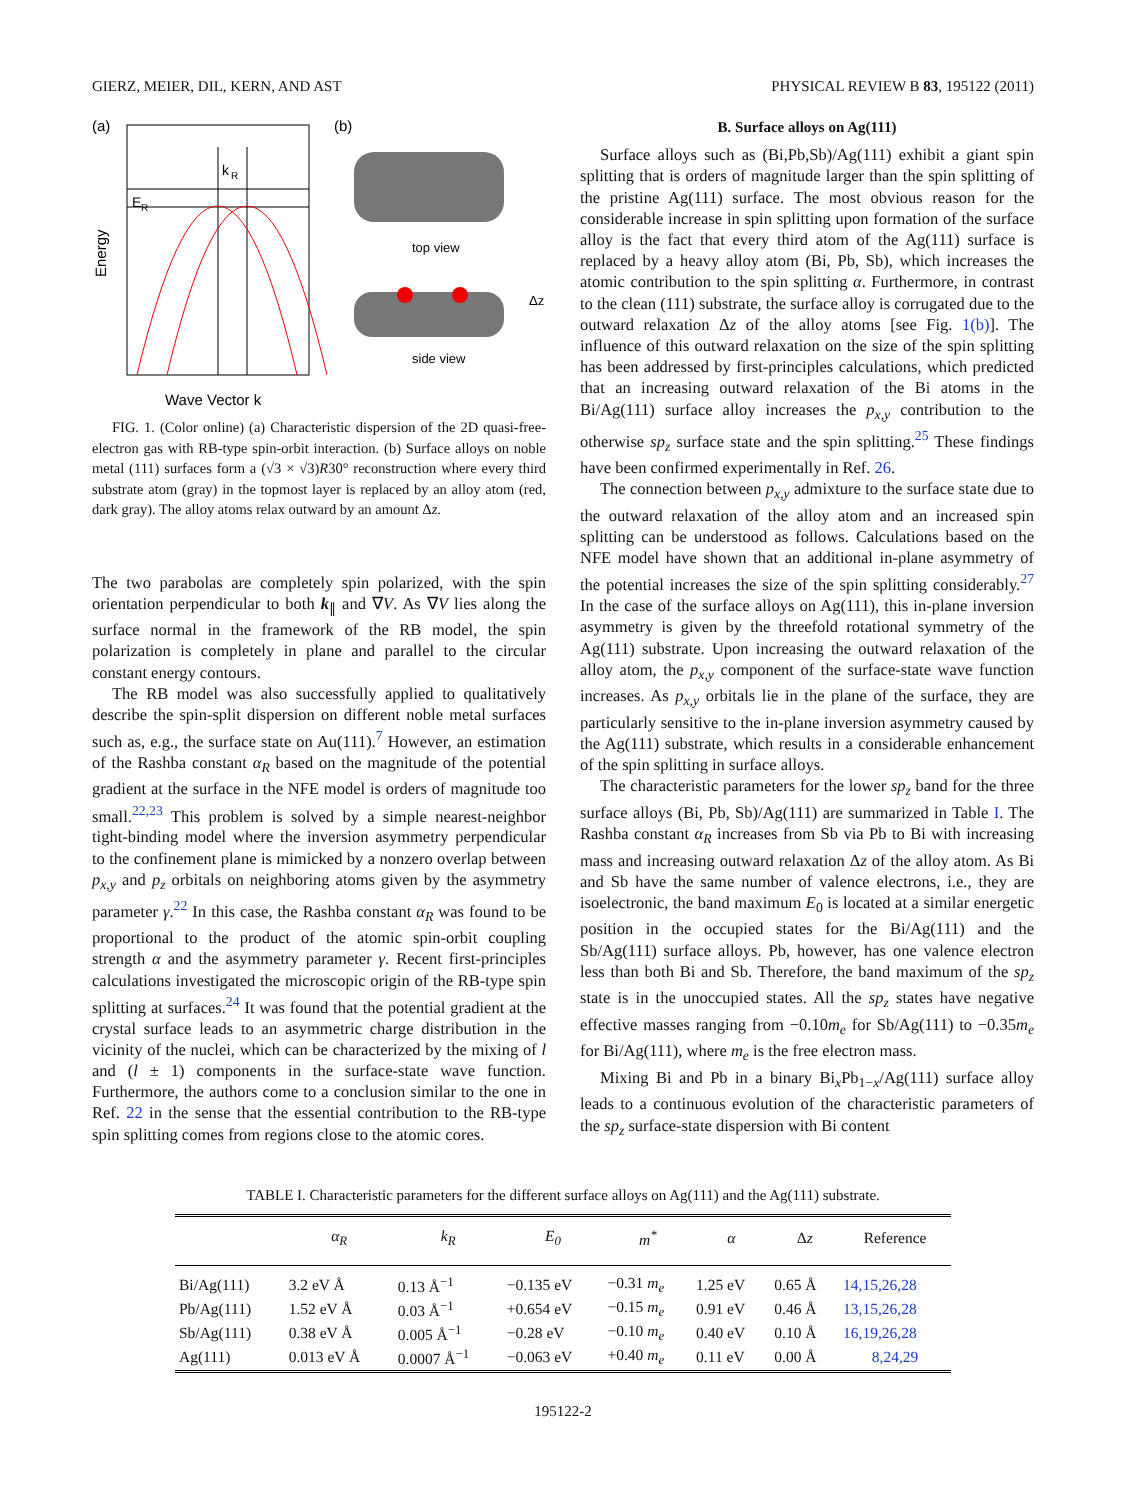GIERZ, MEIER, DIL, KERN, AND AST PHYSICAL REVIEW B 83, 195122 (2011)
(a)
k
R
E
R
Energy
Wave Vector k
(b)
top view
Δz
side view
FIG. 1. (Color online) (a) Characteristic dispersion of the 2D quasi-free-electron gas with RB-type spin-orbit interaction. (b) Surface alloys on noble metal (111) surfaces form a (√3 × √3)R30° reconstruction where every third substrate atom (gray) in the topmost layer is replaced by an alloy atom (red, dark gray). The alloy atoms relax outward by an amount Δz.
The two parabolas are completely spin polarized, with the spin orientation perpendicular to both k<sub>∥</sub> and ∇V. As ∇V lies along the surface normal in the framework of the RB model, the spin polarization is completely in plane and parallel to the circular constant energy contours.
The RB model was also successfully applied to qualitatively describe the spin-split dispersion on different noble metal surfaces such as, e.g., the surface state on Au(111).<sup>7</sup> However, an estimation of the Rashba constant α<sub>R</sub> based on the magnitude of the potential gradient at the surface in the NFE model is orders of magnitude too small.<sup>22,23</sup> This problem is solved by a simple nearest-neighbor tight-binding model where the inversion asymmetry perpendicular to the confinement plane is mimicked by a nonzero overlap between p<sub>x,y</sub> and p<sub>z</sub> orbitals on neighboring atoms given by the asymmetry parameter γ.<sup>22</sup> In this case, the Rashba constant α<sub>R</sub> was found to be proportional to the product of the atomic spin-orbit coupling strength α and the asymmetry parameter γ. Recent first-principles calculations investigated the microscopic origin of the RB-type spin splitting at surfaces.<sup>24</sup> It was found that the potential gradient at the crystal surface leads to an asymmetric charge distribution in the vicinity of the nuclei, which can be characterized by the mixing of l and (l ± 1) components in the surface-state wave function. Furthermore, the authors come to a conclusion similar to the one in Ref. 22 in the sense that the essential contribution to the RB-type spin splitting comes from regions close to the atomic cores.
B. Surface alloys on Ag(111)
Surface alloys such as (Bi,Pb,Sb)/Ag(111) exhibit a giant spin splitting that is orders of magnitude larger than the spin splitting of the pristine Ag(111) surface. The most obvious reason for the considerable increase in spin splitting upon formation of the surface alloy is the fact that every third atom of the Ag(111) surface is replaced by a heavy alloy atom (Bi, Pb, Sb), which increases the atomic contribution to the spin splitting α. Furthermore, in contrast to the clean (111) substrate, the surface alloy is corrugated due to the outward relaxation Δz of the alloy atoms [see Fig. 1(b)]. The influence of this outward relaxation on the size of the spin splitting has been addressed by first-principles calculations, which predicted that an increasing outward relaxation of the Bi atoms in the Bi/Ag(111) surface alloy increases the p<sub>x,y</sub> contribution to the otherwise sp<sub>z</sub> surface state and the spin splitting.<sup>25</sup> These findings have been confirmed experimentally in Ref. 26.
The connection between p<sub>x,y</sub> admixture to the surface state due to the outward relaxation of the alloy atom and an increased spin splitting can be understood as follows. Calculations based on the NFE model have shown that an additional in-plane asymmetry of the potential increases the size of the spin splitting considerably.<sup>27</sup> In the case of the surface alloys on Ag(111), this in-plane inversion asymmetry is given by the threefold rotational symmetry of the Ag(111) substrate. Upon increasing the outward relaxation of the alloy atom, the p<sub>x,y</sub> component of the surface-state wave function increases. As p<sub>x,y</sub> orbitals lie in the plane of the surface, they are particularly sensitive to the in-plane inversion asymmetry caused by the Ag(111) substrate, which results in a considerable enhancement of the spin splitting in surface alloys.
The characteristic parameters for the lower sp<sub>z</sub> band for the three surface alloys (Bi, Pb, Sb)/Ag(111) are summarized in Table I. The Rashba constant α<sub>R</sub> increases from Sb via Pb to Bi with increasing mass and increasing outward relaxation Δz of the alloy atom. As Bi and Sb have the same number of valence electrons, i.e., they are isoelectronic, the band maximum E<sub>0</sub> is located at a similar energetic position in the occupied states for the Bi/Ag(111) and the Sb/Ag(111) surface alloys. Pb, however, has one valence electron less than both Bi and Sb. Therefore, the band maximum of the sp<sub>z</sub> state is in the unoccupied states. All the sp<sub>z</sub> states have negative effective masses ranging from −0.10m<sub>e</sub> for Sb/Ag(111) to −0.35m<sub>e</sub> for Bi/Ag(111), where m<sub>e</sub> is the free electron mass.
Mixing Bi and Pb in a binary Bi<sub>x</sub>Pb<sub>1−x</sub>/Ag(111) surface alloy leads to a continuous evolution of the characteristic parameters of the sp<sub>z</sub> surface-state dispersion with Bi content
TABLE I. Characteristic parameters for the different surface alloys on Ag(111) and the Ag(111) substrate.
| | α<sub>R</sub> | k<sub>R</sub> | E<sub>0</sub> | m<sup>*</sup> | α | Δ z | Reference |
| --- | --- | --- | --- | --- | --- | --- | --- |
| Bi/Ag(111) | 3.2 eV Å | 0.13 Å<sup>−1</sup> | −0.135 eV | −0.31 m<sub>e</sub> | 1.25 eV | 0.65 Å | 14,15,26,28 |
| Pb/Ag(111) | 1.52 eV Å | 0.03 Å<sup>−1</sup> | +0.654 eV | −0.15 m<sub>e</sub> | 0.91 eV | 0.46 Å | 13,15,26,28 |
| Sb/Ag(111) | 0.38 eV Å | 0.005 Å<sup>−1</sup> | −0.28 eV | −0.10 m<sub>e</sub> | 0.40 eV | 0.10 Å | 16,19,26,28 |
| Ag(111) | 0.013 eV Å | 0.0007 Å<sup>−1</sup> | −0.063 eV | +0.40 m<sub>e</sub> | 0.11 eV | 0.00 Å | 8,24,29 |
195122-2